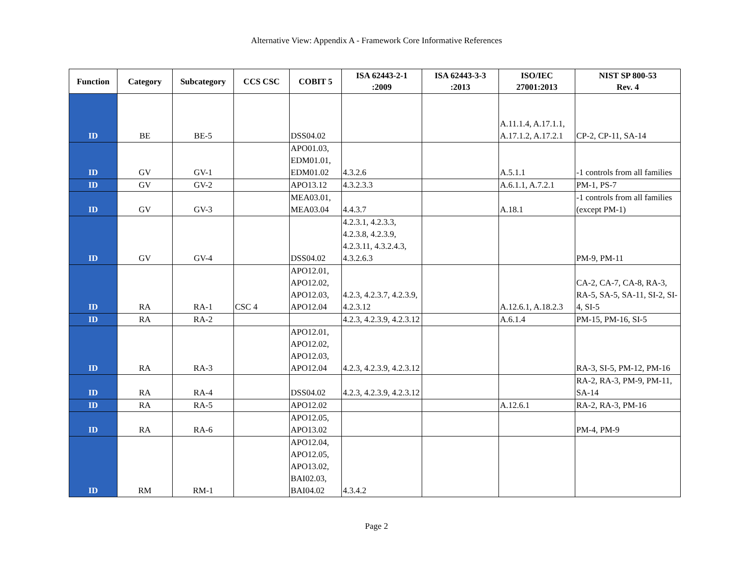Alternative View: Appendix A - Framework Core Informative References
| Function | Category | Subcategory | CCS CSC | COBIT 5 | ISA 62443-2-1 :2009 | ISA 62443-3-3 :2013 | ISO/IEC 27001:2013 | NIST SP 800-53 Rev. 4 |
| --- | --- | --- | --- | --- | --- | --- | --- | --- |
| ID | BE | BE-5 | | DSS04.02 | | | A.11.1.4, A.17.1.1, A.17.1.2, A.17.2.1 | CP-2, CP-11, SA-14 |
| ID | GV | GV-1 | | APO01.03, EDM01.01, EDM01.02 | 4.3.2.6 | | A.5.1.1 | -1 controls from all families |
| ID | GV | GV-2 | | APO13.12 | 4.3.2.3.3 | | A.6.1.1, A.7.2.1 | PM-1, PS-7 |
| ID | GV | GV-3 | | MEA03.01, MEA03.04 | 4.4.3.7 | | A.18.1 | -1 controls from all families (except PM-1) |
| ID | GV | GV-4 | | DSS04.02 | 4.2.3.1, 4.2.3.3, 4.2.3.8, 4.2.3.9, 4.2.3.11, 4.3.2.4.3, 4.3.2.6.3 | | | PM-9, PM-11 |
| ID | RA | RA-1 | CSC 4 | APO12.01, APO12.02, APO12.03, APO12.04 | 4.2.3, 4.2.3.7, 4.2.3.9, 4.2.3.12 | | A.12.6.1, A.18.2.3 | CA-2, CA-7, CA-8, RA-3, RA-5, SA-5, SA-11, SI-2, SI-4, SI-5 |
| ID | RA | RA-2 | | | 4.2.3, 4.2.3.9, 4.2.3.12 | | A.6.1.4 | PM-15, PM-16, SI-5 |
| ID | RA | RA-3 | | APO12.01, APO12.02, APO12.03, APO12.04 | 4.2.3, 4.2.3.9, 4.2.3.12 | | | RA-3, SI-5, PM-12, PM-16 |
| ID | RA | RA-4 | | DSS04.02 | 4.2.3, 4.2.3.9, 4.2.3.12 | | | RA-2, RA-3, PM-9, PM-11, SA-14 |
| ID | RA | RA-5 | | APO12.02 | | | A.12.6.1 | RA-2, RA-3, PM-16 |
| ID | RA | RA-6 | | APO12.05, APO13.02 | | | | PM-4, PM-9 |
| ID | RM | RM-1 | | APO12.04, APO12.05, APO13.02, BAI02.03, BAI04.02 | 4.3.4.2 | | | |
Page 2